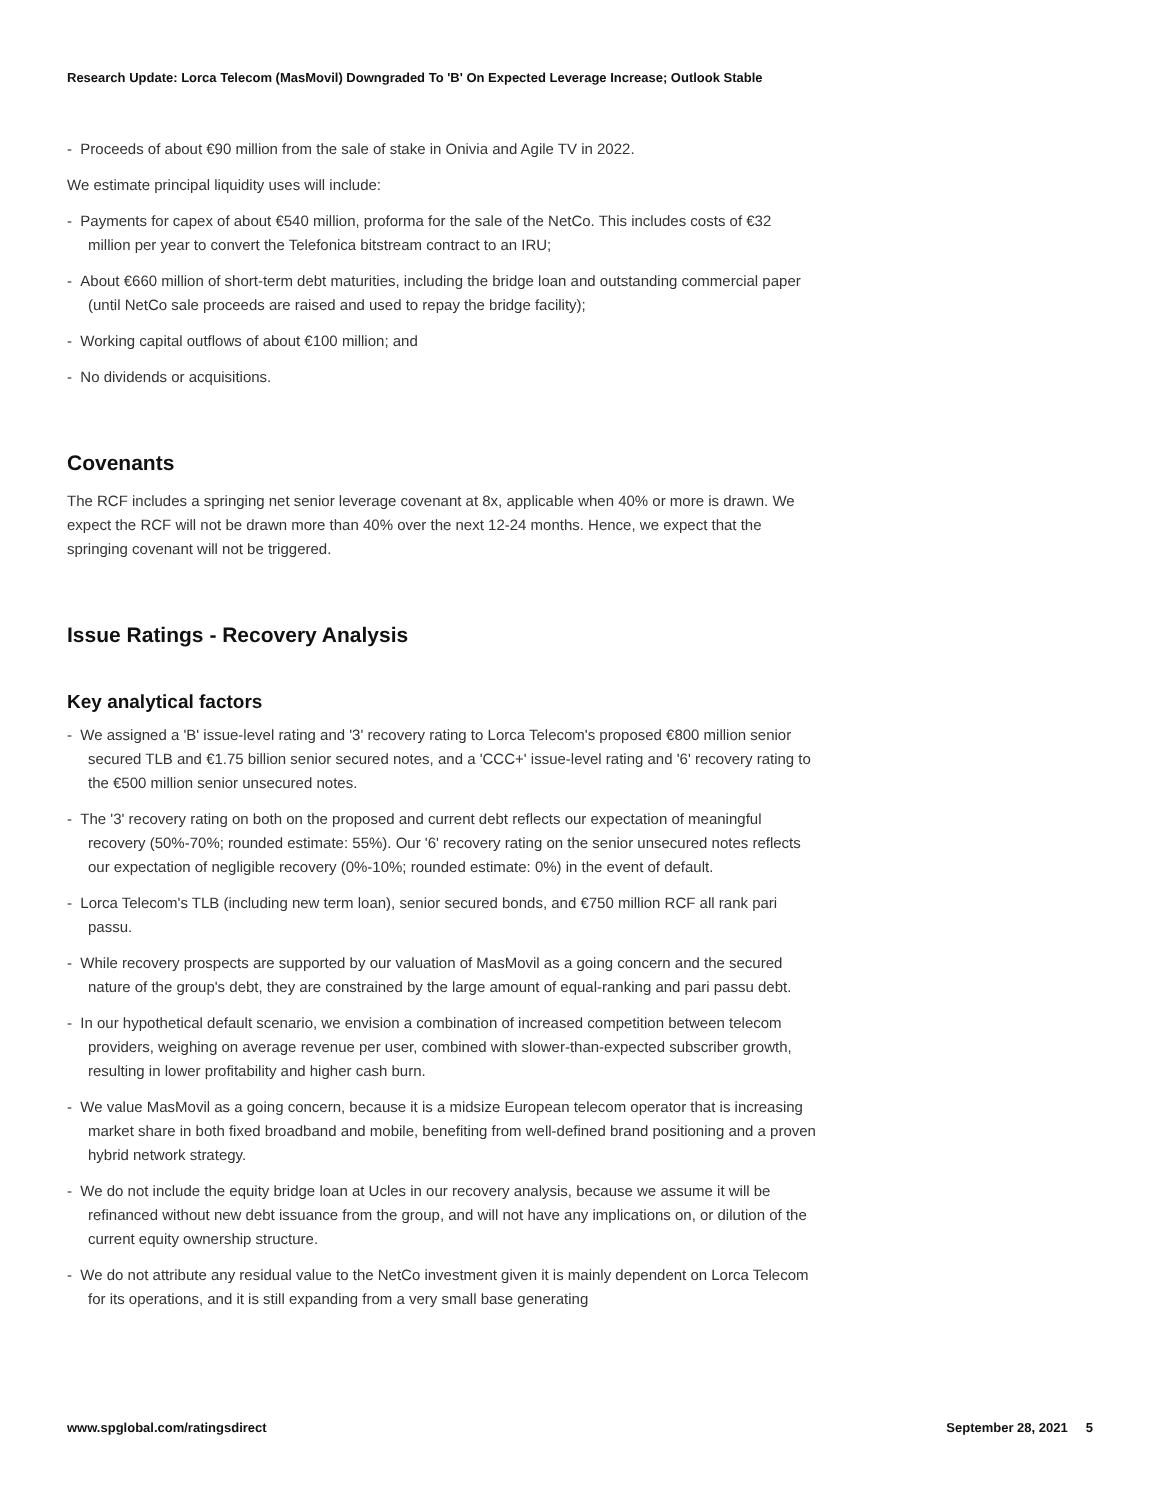Research Update: Lorca Telecom (MasMovil) Downgraded To 'B' On Expected Leverage Increase; Outlook Stable
- Proceeds of about €90 million from the sale of stake in Onivia and Agile TV in 2022.
We estimate principal liquidity uses will include:
- Payments for capex of about €540 million, proforma for the sale of the NetCo. This includes costs of €32 million per year to convert the Telefonica bitstream contract to an IRU;
- About €660 million of short-term debt maturities, including the bridge loan and outstanding commercial paper (until NetCo sale proceeds are raised and used to repay the bridge facility);
- Working capital outflows of about €100 million; and
- No dividends or acquisitions.
Covenants
The RCF includes a springing net senior leverage covenant at 8x, applicable when 40% or more is drawn. We expect the RCF will not be drawn more than 40% over the next 12-24 months. Hence, we expect that the springing covenant will not be triggered.
Issue Ratings - Recovery Analysis
Key analytical factors
- We assigned a 'B' issue-level rating and '3' recovery rating to Lorca Telecom's proposed €800 million senior secured TLB and €1.75 billion senior secured notes, and a 'CCC+' issue-level rating and '6' recovery rating to the €500 million senior unsecured notes.
- The '3' recovery rating on both on the proposed and current debt reflects our expectation of meaningful recovery (50%-70%; rounded estimate: 55%). Our '6' recovery rating on the senior unsecured notes reflects our expectation of negligible recovery (0%-10%; rounded estimate: 0%) in the event of default.
- Lorca Telecom's TLB (including new term loan), senior secured bonds, and €750 million RCF all rank pari passu.
- While recovery prospects are supported by our valuation of MasMovil as a going concern and the secured nature of the group's debt, they are constrained by the large amount of equal-ranking and pari passu debt.
- In our hypothetical default scenario, we envision a combination of increased competition between telecom providers, weighing on average revenue per user, combined with slower-than-expected subscriber growth, resulting in lower profitability and higher cash burn.
- We value MasMovil as a going concern, because it is a midsize European telecom operator that is increasing market share in both fixed broadband and mobile, benefiting from well-defined brand positioning and a proven hybrid network strategy.
- We do not include the equity bridge loan at Ucles in our recovery analysis, because we assume it will be refinanced without new debt issuance from the group, and will not have any implications on, or dilution of the current equity ownership structure.
- We do not attribute any residual value to the NetCo investment given it is mainly dependent on Lorca Telecom for its operations, and it is still expanding from a very small base generating
www.spglobal.com/ratingsdirect September 28, 2021 5